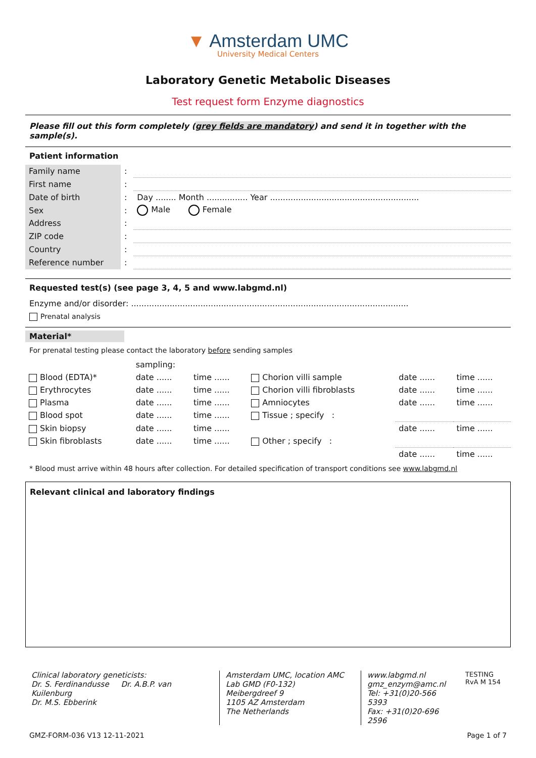▼ Amsterdam UMC
University Medical Centers
Laboratory Genetic Metabolic Diseases
Test request form Enzyme diagnostics
Please fill out this form completely (grey fields are mandatory) and send it in together with the sample(s).
Patient information
| Family name | : | |
| First name | : | |
| Date of birth | : | Day ........ Month ................ Year .......................................................... |
| Sex | : | Male Female |
| Address | : | |
| ZIP code | : | |
| Country | : | |
| Reference number | : | |
Requested test(s) (see page 3, 4, 5 and www.labgmd.nl)
Enzyme and/or disorder: ............................................................................................................
Prenatal analysis
Material*
For prenatal testing please contact the laboratory before sending samples
| | sampling: | | | | |
| Blood (EDTA)* | date ...... | time ...... | Chorion villi sample | date ...... | time ...... |
| Erythrocytes | date ...... | time ...... | Chorion villi fibroblasts | date ...... | time ...... |
| Plasma | date ...... | time ...... | Amniocytes | date ...... | time ...... |
| Blood spot | date ...... | time ...... | Tissue ; specify : | | |
| Skin biopsy | date ...... | time ...... | | date ...... | time ...... |
| Skin fibroblasts | date ...... | time ...... | Other ; specify : | | |
| | | | | date ...... | time ...... |
* Blood must arrive within 48 hours after collection. For detailed specification of transport conditions see www.labgmd.nl
Relevant clinical and laboratory findings
Clinical laboratory geneticists:
Dr. S. Ferdinandusse Dr. A.B.P. van Kuilenburg
Dr. M.S. Ebberink
Amsterdam UMC, location AMC
Lab GMD (F0-132)
Meibergdreef 9
1105 AZ Amsterdam
The Netherlands
www.labgmd.nl
gmz_enzym@amc.nl
Tel: +31(0)20-566 5393
Fax: +31(0)20-696 2596
TESTING
RvA M 154
GMZ-FORM-036 V13 12-11-2021 Page 1 of 7